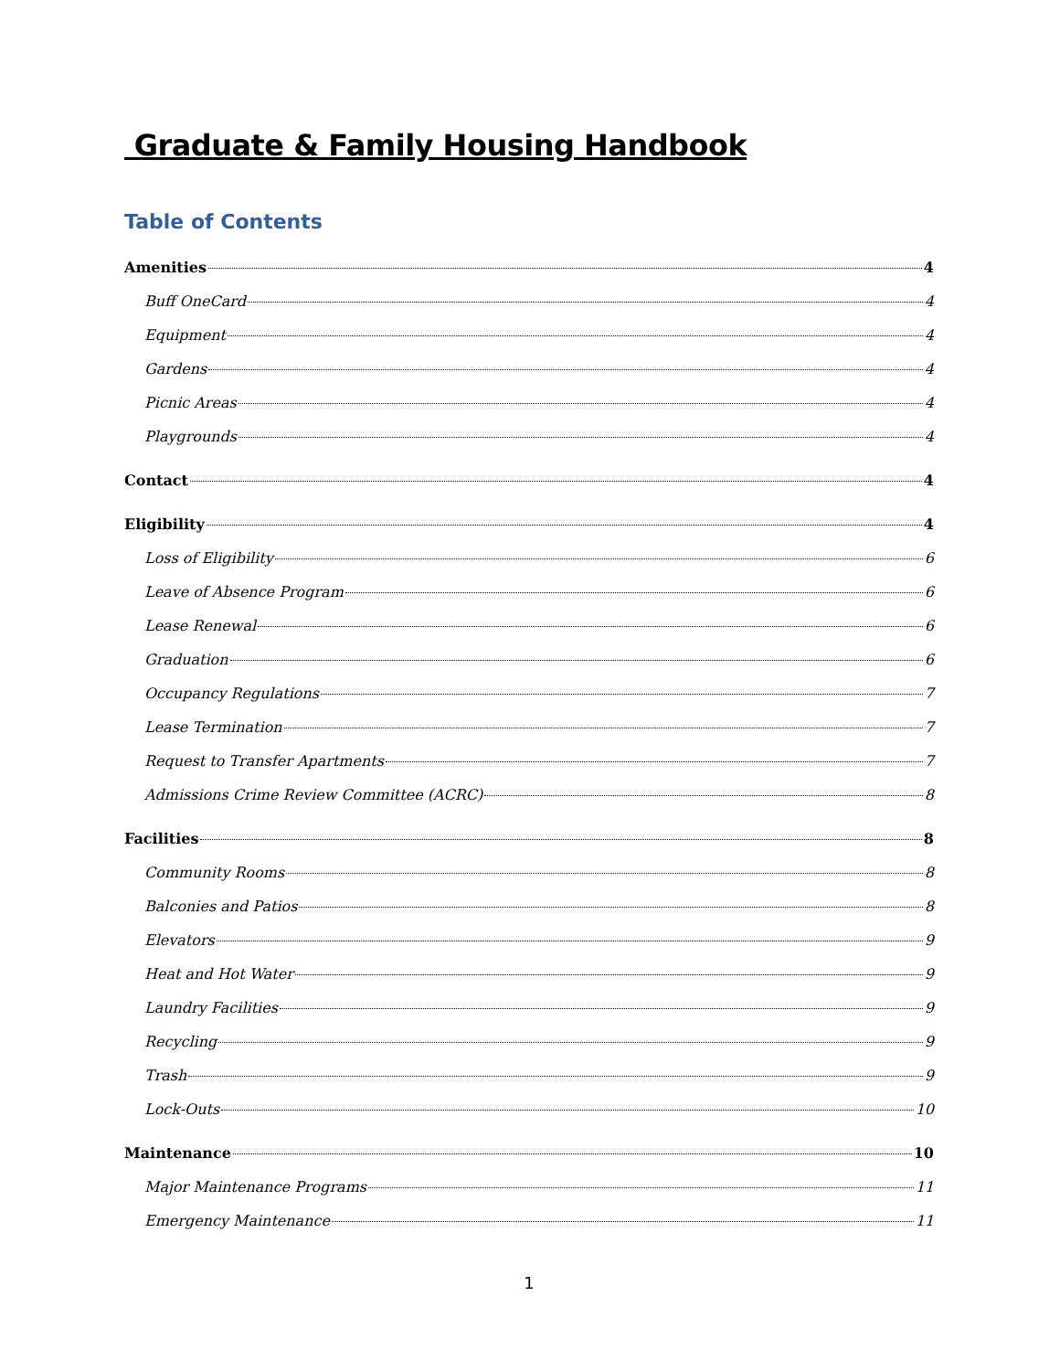Graduate & Family Housing Handbook
Table of Contents
Amenities 4
Buff OneCard 4
Equipment 4
Gardens 4
Picnic Areas 4
Playgrounds 4
Contact 4
Eligibility 4
Loss of Eligibility 6
Leave of Absence Program 6
Lease Renewal 6
Graduation 6
Occupancy Regulations 7
Lease Termination 7
Request to Transfer Apartments 7
Admissions Crime Review Committee (ACRC) 8
Facilities 8
Community Rooms 8
Balconies and Patios 8
Elevators 9
Heat and Hot Water 9
Laundry Facilities 9
Recycling 9
Trash 9
Lock-Outs 10
Maintenance 10
Major Maintenance Programs 11
Emergency Maintenance 11
1